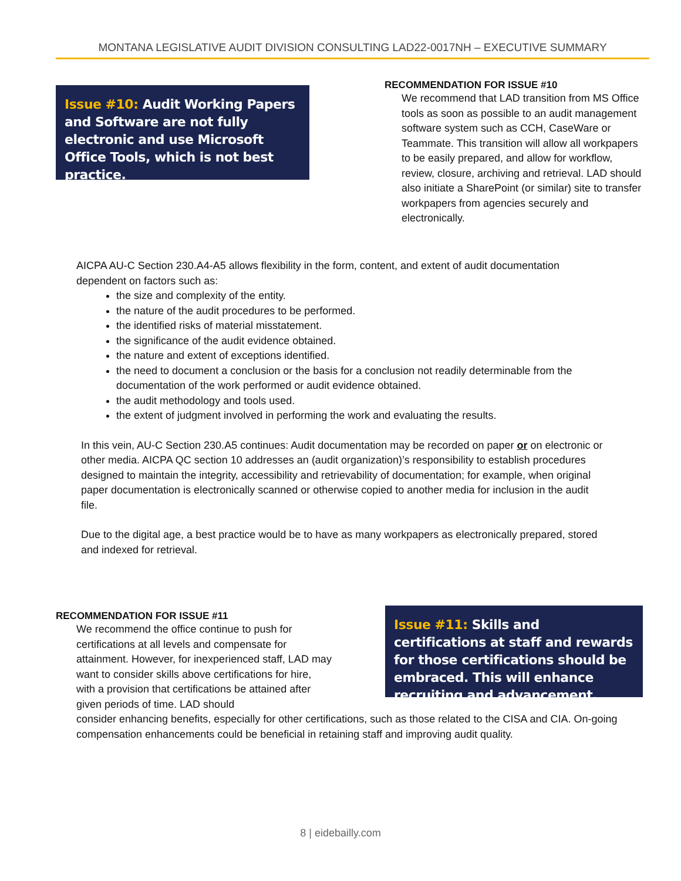MONTANA LEGISLATIVE AUDIT DIVISION CONSULTING LAD22-0017NH – EXECUTIVE SUMMARY
Issue #10: Audit Working Papers and Software are not fully electronic and use Microsoft Office Tools, which is not best practice.
RECOMMENDATION FOR ISSUE #10
We recommend that LAD transition from MS Office tools as soon as possible to an audit management software system such as CCH, CaseWare or Teammate. This transition will allow all workpapers to be easily prepared, and allow for workflow, review, closure, archiving and retrieval. LAD should also initiate a SharePoint (or similar) site to transfer workpapers from agencies securely and electronically.
AICPA AU-C Section 230.A4-A5 allows flexibility in the form, content, and extent of audit documentation dependent on factors such as:
the size and complexity of the entity.
the nature of the audit procedures to be performed.
the identified risks of material misstatement.
the significance of the audit evidence obtained.
the nature and extent of exceptions identified.
the need to document a conclusion or the basis for a conclusion not readily determinable from the documentation of the work performed or audit evidence obtained.
the audit methodology and tools used.
the extent of judgment involved in performing the work and evaluating the results.
In this vein, AU-C Section 230.A5 continues: Audit documentation may be recorded on paper or on electronic or other media. AICPA QC section 10 addresses an (audit organization)’s responsibility to establish procedures designed to maintain the integrity, accessibility and retrievability of documentation; for example, when original paper documentation is electronically scanned or otherwise copied to another media for inclusion in the audit file.
Due to the digital age, a best practice would be to have as many workpapers as electronically prepared, stored and indexed for retrieval.
RECOMMENDATION FOR ISSUE #11
We recommend the office continue to push for certifications at all levels and compensate for attainment. However, for inexperienced staff, LAD may want to consider skills above certifications for hire, with a provision that certifications be attained after given periods of time. LAD should
Issue #11: Skills and certifications at staff and rewards for those certifications should be embraced. This will enhance recruiting and advancement.
consider enhancing benefits, especially for other certifications, such as those related to the CISA and CIA. On-going compensation enhancements could be beneficial in retaining staff and improving audit quality.
8 | eidebailly.com